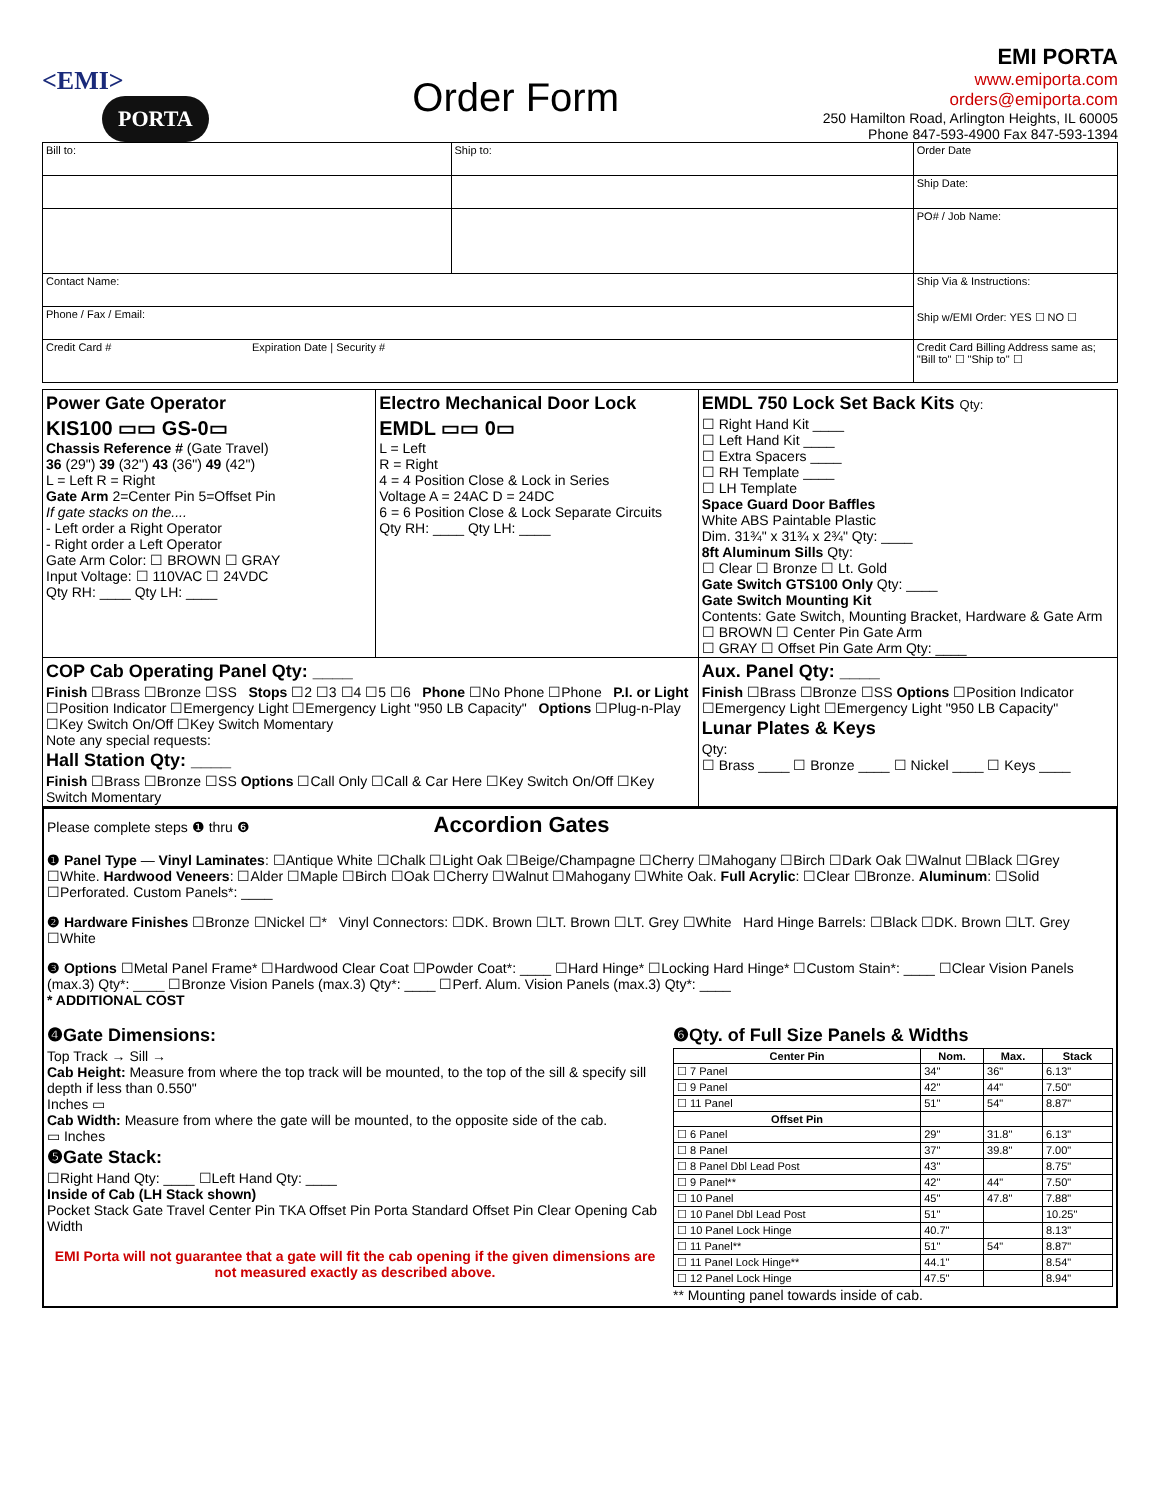<EMI>
PORTA
Order Form
EMI PORTA
www.emiporta.com
orders@emiporta.com
250 Hamilton Road, Arlington Heights, IL 60005
Phone 847-593-4900 Fax 847-593-1394
| Bill to: | Ship to: | Order Date |
| | | Ship Date: |
| | | PO# / Job Name: |
| Contact Name: | | Ship Via & Instructions: Ship w/EMI Order: YES ☐ NO ☐ |
| Phone / Fax / Email: | | |
| Credit Card # Expiration Date / Security # | | Credit Card Billing Address same as; "Bill to" ☐ "Ship to" ☐ |
| Power Gate Operator KIS100 ▭▭ GS-0▭ Chassis Reference # (Gate Travel) 36 (29") 39 (32") 43 (36") 49 (42") L = Left R = Right Gate Arm 2=Center Pin 5=Offset Pin If gate stacks on the.... - Left order a Right Operator - Right order a Left Operator Gate Arm Color: ☐ BROWN ☐ GRAY Input Voltage: ☐ 110VAC ☐ 24VDC Qty RH: ____ Qty LH: ____ | Electro Mechanical Door Lock EMDL ▭▭ 0▭ L = Left R = Right 4 = 4 Position Close & Lock in Series Voltage A = 24AC D = 24DC 6 = 6 Position Close & Lock Separate Circuits Qty RH: ____ Qty LH: ____ | EMDL 750 Lock Set Back Kits Qty: ☐ Right Hand Kit ____ ☐ Left Hand Kit ____ ☐ Extra Spacers ____ ☐ RH Template ____ ☐ LH Template Space Guard Door Baffles White ABS Paintable Plastic Dim. 31¾" x 31¾ x 2¾" Qty: ____ 8ft Aluminum Sills Qty: ☐ Clear ☐ Bronze ☐ Lt. Gold Gate Switch GTS100 Only Qty: ____ Gate Switch Mounting Kit Contents: Gate Switch, Mounting Bracket, Hardware & Gate Arm ☐ BROWN ☐ Center Pin Gate Arm ☐ GRAY ☐ Offset Pin Gate Arm Qty: ____ |
| COP Cab Operating Panel Qty: ____ Finish ☐Brass ☐Bronze ☐SS Stops ☐2 ☐3 ☐4 ☐5 ☐6 Phone ☐No Phone ☐Phone P.I. or Light ☐Position Indicator ☐Emergency Light ☐Emergency Light "950 LB Capacity" Options ☐Plug-n-Play ☐Key Switch On/Off ☐Key Switch Momentary Note any special requests: Hall Station Qty: ____ Finish ☐Brass ☐Bronze ☐SS Options ☐Call Only ☐Call & Car Here ☐Key Switch On/Off ☐Key Switch Momentary | | Aux. Panel Qty: ____ Finish ☐Brass ☐Bronze ☐SS Options ☐Position Indicator ☐Emergency Light ☐Emergency Light "950 LB Capacity" Lunar Plates & Keys Qty: ☐ Brass ____ ☐ Bronze ____ ☐ Nickel ____ ☐ Keys ____ |
Please complete steps ❶ thru ❻ Accordion Gates
❶ Panel Type — Vinyl Laminates: ☐Antique White ☐Chalk ☐Light Oak ☐Beige/Champagne ☐Cherry ☐Mahogany ☐Birch ☐Dark Oak ☐Walnut ☐Black ☐Grey ☐White. Hardwood Veneers: ☐Alder ☐Maple ☐Birch ☐Oak ☐Cherry ☐Walnut ☐Mahogany ☐White Oak. Full Acrylic: ☐Clear ☐Bronze. Aluminum: ☐Solid ☐Perforated. Custom Panels*: ____
❷ Hardware Finishes ☐Bronze ☐Nickel ☐* Vinyl Connectors: ☐DK. Brown ☐LT. Brown ☐LT. Grey ☐White Hard Hinge Barrels: ☐Black ☐DK. Brown ☐LT. Grey ☐White
❸ Options ☐Metal Panel Frame* ☐Hardwood Clear Coat ☐Powder Coat*: ____ ☐Hard Hinge* ☐Locking Hard Hinge* ☐Custom Stain*: ____ ☐Clear Vision Panels (max.3) Qty*: ____ ☐Bronze Vision Panels (max.3) Qty*: ____ ☐Perf. Alum. Vision Panels (max.3) Qty*: ____
* ADDITIONAL COST
❹Gate Dimensions:
Top Track → Sill →
Cab Height: Measure from where the top track will be mounted, to the top of the sill & specify sill depth if less than 0.550"
Inches ▭
Cab Width: Measure from where the gate will be mounted, to the opposite side of the cab.
▭ Inches
❺Gate Stack:
☐Right Hand Qty: ____ ☐Left Hand Qty: ____
Inside of Cab (LH Stack shown)
Pocket Stack Gate Travel Center Pin TKA Offset Pin Porta Standard Offset Pin Clear Opening Cab Width
EMI Porta will not guarantee that a gate will fit the cab opening if the given dimensions are not measured exactly as described above.
❻Qty. of Full Size Panels & Widths
| Center Pin | Nom. | Max. | Stack |
| --- | --- | --- | --- |
| ☐ 7 Panel | 34" | 36" | 6.13" |
| ☐ 9 Panel | 42" | 44" | 7.50" |
| ☐ 11 Panel | 51" | 54" | 8.87" |
| Offset Pin | | | |
| ☐ 6 Panel | 29" | 31.8" | 6.13" |
| ☐ 8 Panel | 37" | 39.8" | 7.00" |
| ☐ 8 Panel Dbl Lead Post | 43" | | 8.75" |
| ☐ 9 Panel** | 42" | 44" | 7.50" |
| ☐ 10 Panel | 45" | 47.8" | 7.88" |
| ☐ 10 Panel Dbl Lead Post | 51" | | 10.25" |
| ☐ 10 Panel Lock Hinge | 40.7" | | 8.13" |
| ☐ 11 Panel** | 51" | 54" | 8.87" |
| ☐ 11 Panel Lock Hinge** | 44.1" | | 8.54" |
| ☐ 12 Panel Lock Hinge | 47.5" | | 8.94" |
** Mounting panel towards inside of cab.